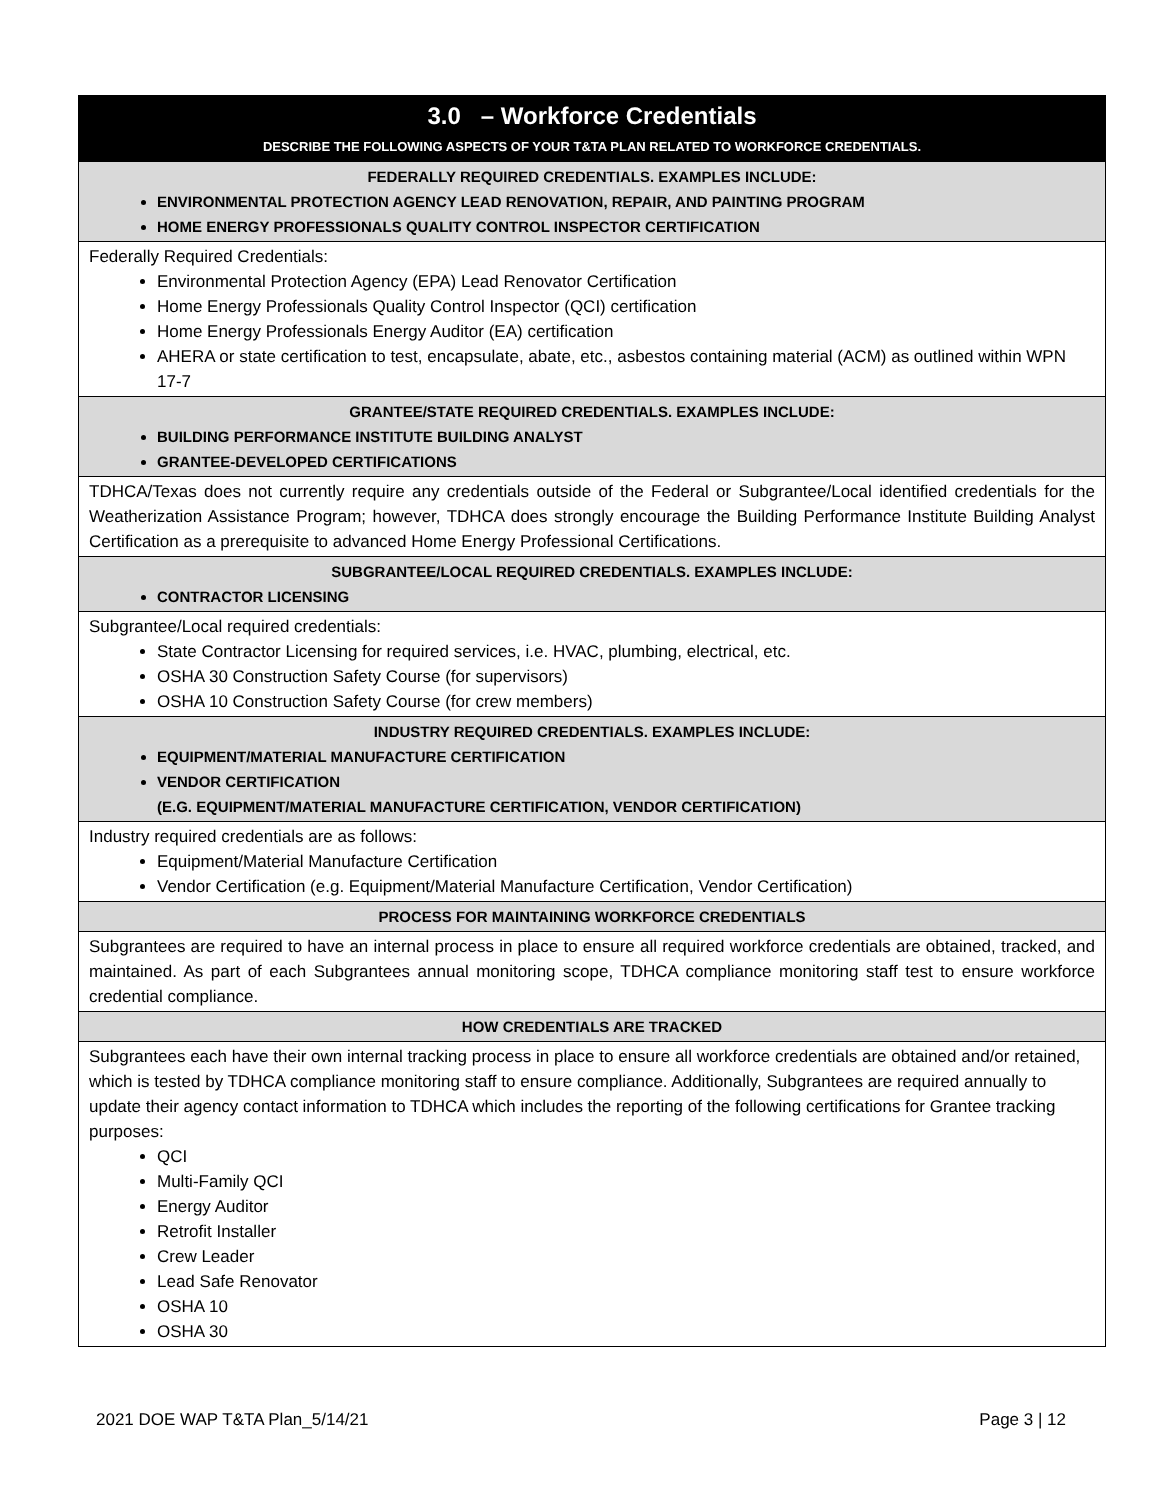| 3.0 – Workforce Credentials DESCRIBE THE FOLLOWING ASPECTS OF YOUR T&TA PLAN RELATED TO WORKFORCE CREDENTIALS. |
| FEDERALLY REQUIRED CREDENTIALS. EXAMPLES INCLUDE: ENVIRONMENTAL PROTECTION AGENCY LEAD RENOVATION, REPAIR, AND PAINTING PROGRAM HOME ENERGY PROFESSIONALS QUALITY CONTROL INSPECTOR CERTIFICATION |
| Federally Required Credentials: Environmental Protection Agency (EPA) Lead Renovator Certification Home Energy Professionals Quality Control Inspector (QCI) certification Home Energy Professionals Energy Auditor (EA) certification AHERA or state certification to test, encapsulate, abate, etc., asbestos containing material (ACM) as outlined within WPN 17-7 |
| GRANTEE/STATE REQUIRED CREDENTIALS. EXAMPLES INCLUDE: BUILDING PERFORMANCE INSTITUTE BUILDING ANALYST GRANTEE-DEVELOPED CERTIFICATIONS |
| TDHCA/Texas does not currently require any credentials outside of the Federal or Subgrantee/Local identified credentials for the Weatherization Assistance Program; however, TDHCA does strongly encourage the Building Performance Institute Building Analyst Certification as a prerequisite to advanced Home Energy Professional Certifications. |
| SUBGRANTEE/LOCAL REQUIRED CREDENTIALS. EXAMPLES INCLUDE: CONTRACTOR LICENSING |
| Subgrantee/Local required credentials: State Contractor Licensing for required services, i.e. HVAC, plumbing, electrical, etc. OSHA 30 Construction Safety Course (for supervisors) OSHA 10 Construction Safety Course (for crew members) |
| INDUSTRY REQUIRED CREDENTIALS. EXAMPLES INCLUDE: EQUIPMENT/MATERIAL MANUFACTURE CERTIFICATION VENDOR CERTIFICATION (E.G. EQUIPMENT/MATERIAL MANUFACTURE CERTIFICATION, VENDOR CERTIFICATION) |
| Industry required credentials are as follows: Equipment/Material Manufacture Certification Vendor Certification (e.g. Equipment/Material Manufacture Certification, Vendor Certification) |
| PROCESS FOR MAINTAINING WORKFORCE CREDENTIALS |
| Subgrantees are required to have an internal process in place to ensure all required workforce credentials are obtained, tracked, and maintained. As part of each Subgrantees annual monitoring scope, TDHCA compliance monitoring staff test to ensure workforce credential compliance. |
| HOW CREDENTIALS ARE TRACKED |
| Subgrantees each have their own internal tracking process in place to ensure all workforce credentials are obtained and/or retained, which is tested by TDHCA compliance monitoring staff to ensure compliance. Additionally, Subgrantees are required annually to update their agency contact information to TDHCA which includes the reporting of the following certifications for Grantee tracking purposes: QCI Multi-Family QCI Energy Auditor Retrofit Installer Crew Leader Lead Safe Renovator OSHA 10 OSHA 30 |
2021 DOE WAP T&TA Plan_5/14/21 Page 3 | 12